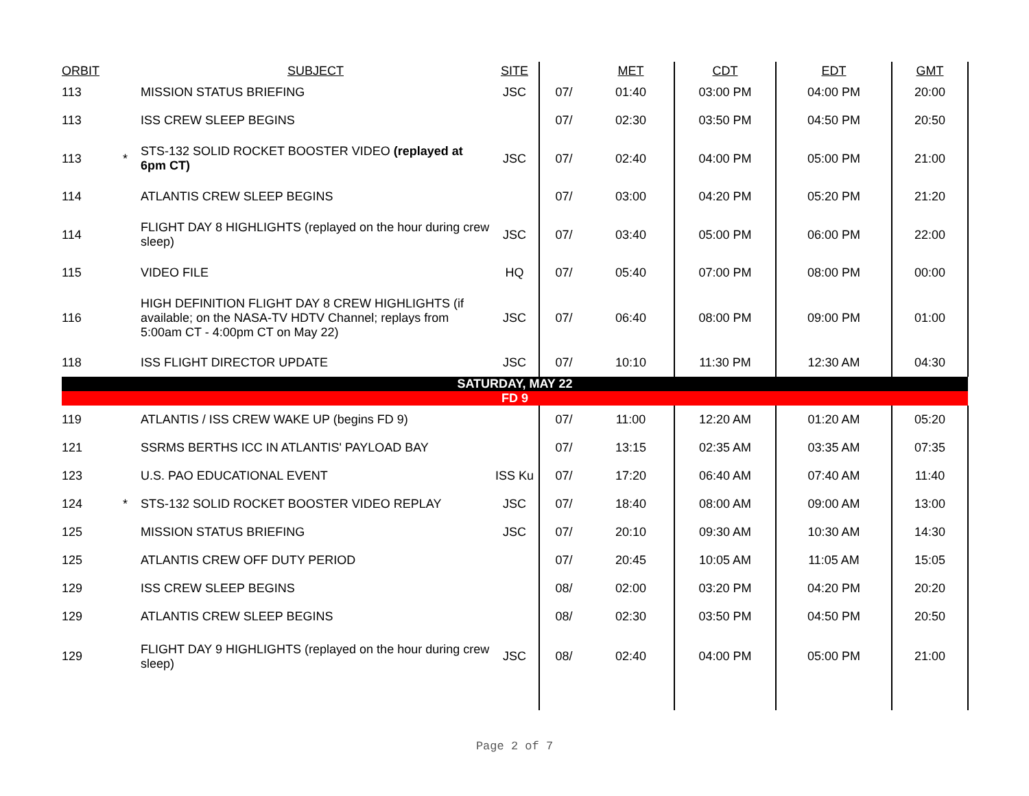| ORBIT | | SUBJECT | SITE | | MET | CDT | EDT | GMT |
| --- | --- | --- | --- | --- | --- | --- | --- | --- |
| 113 | | MISSION STATUS BRIEFING | JSC | 07/ | 01:40 | 03:00 PM | 04:00 PM | 20:00 |
| 113 | | ISS CREW SLEEP BEGINS | | 07/ | 02:30 | 03:50 PM | 04:50 PM | 20:50 |
| 113 | * | STS-132 SOLID ROCKET BOOSTER VIDEO (replayed at 6pm CT) | JSC | 07/ | 02:40 | 04:00 PM | 05:00 PM | 21:00 |
| 114 | | ATLANTIS CREW SLEEP BEGINS | | 07/ | 03:00 | 04:20 PM | 05:20 PM | 21:20 |
| 114 | | FLIGHT DAY 8 HIGHLIGHTS (replayed on the hour during crew sleep) | JSC | 07/ | 03:40 | 05:00 PM | 06:00 PM | 22:00 |
| 115 | | VIDEO FILE | HQ | 07/ | 05:40 | 07:00 PM | 08:00 PM | 00:00 |
| 116 | | HIGH DEFINITION FLIGHT DAY 8 CREW HIGHLIGHTS (if available; on the NASA-TV HDTV Channel; replays from 5:00am CT - 4:00pm CT on May 22) | JSC | 07/ | 06:40 | 08:00 PM | 09:00 PM | 01:00 |
| 118 | | ISS FLIGHT DIRECTOR UPDATE | JSC | 07/ | 10:10 | 11:30 PM | 12:30 AM | 04:30 |
| SATURDAY, MAY 22 | | | | | | | | |
| FD 9 | | | | | | | | |
| 119 | | ATLANTIS / ISS CREW WAKE UP (begins FD 9) | | 07/ | 11:00 | 12:20 AM | 01:20 AM | 05:20 |
| 121 | | SSRMS BERTHS ICC IN ATLANTIS' PAYLOAD BAY | | 07/ | 13:15 | 02:35 AM | 03:35 AM | 07:35 |
| 123 | | U.S. PAO EDUCATIONAL EVENT | ISS Ku | 07/ | 17:20 | 06:40 AM | 07:40 AM | 11:40 |
| 124 | * | STS-132 SOLID ROCKET BOOSTER VIDEO REPLAY | JSC | 07/ | 18:40 | 08:00 AM | 09:00 AM | 13:00 |
| 125 | | MISSION STATUS BRIEFING | JSC | 07/ | 20:10 | 09:30 AM | 10:30 AM | 14:30 |
| 125 | | ATLANTIS CREW OFF DUTY PERIOD | | 07/ | 20:45 | 10:05 AM | 11:05 AM | 15:05 |
| 129 | | ISS CREW SLEEP BEGINS | | 08/ | 02:00 | 03:20 PM | 04:20 PM | 20:20 |
| 129 | | ATLANTIS CREW SLEEP BEGINS | | 08/ | 02:30 | 03:50 PM | 04:50 PM | 20:50 |
| 129 | | FLIGHT DAY 9 HIGHLIGHTS (replayed on the hour during crew sleep) | JSC | 08/ | 02:40 | 04:00 PM | 05:00 PM | 21:00 |
Page 2 of 7